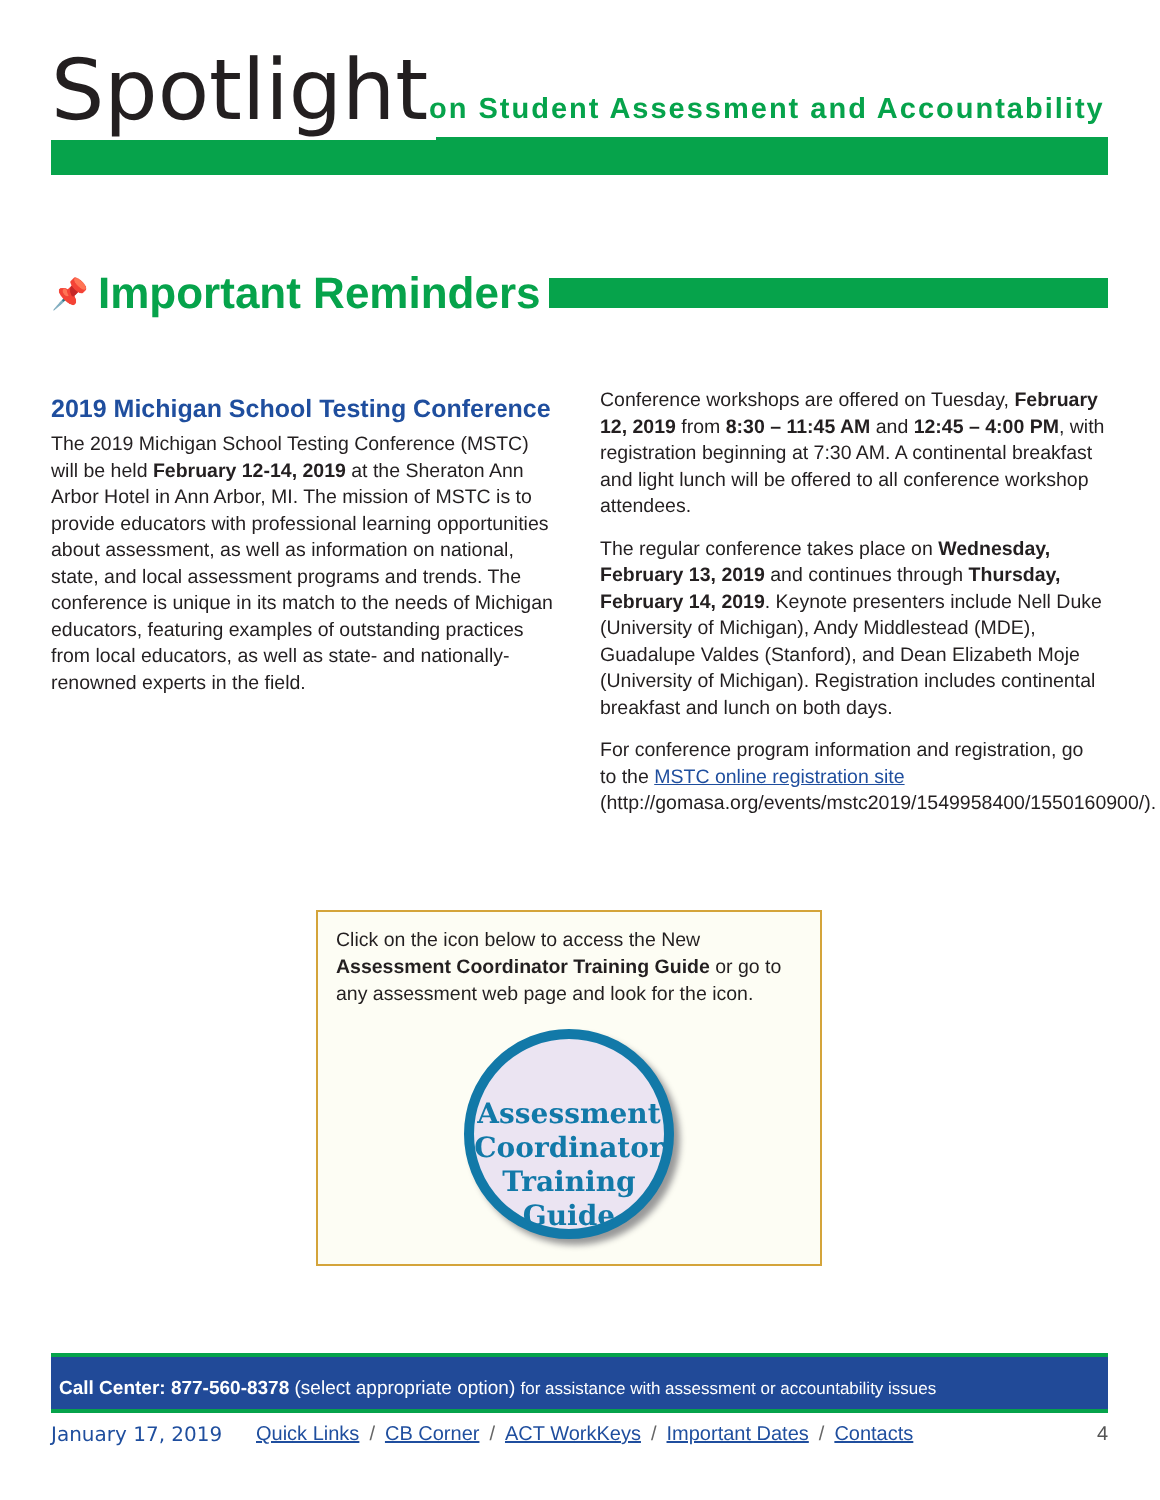Spotlight
on Student Assessment and Accountability
📌 Important Reminders
2019 Michigan School Testing Conference
The 2019 Michigan School Testing Conference (MSTC) will be held February 12-14, 2019 at the Sheraton Ann Arbor Hotel in Ann Arbor, MI. The mission of MSTC is to provide educators with professional learning opportunities about assessment, as well as information on national, state, and local assessment programs and trends. The conference is unique in its match to the needs of Michigan educators, featuring examples of outstanding practices from local educators, as well as state- and nationally-renowned experts in the field.
Conference workshops are offered on Tuesday, February 12, 2019 from 8:30 – 11:45 AM and 12:45 – 4:00 PM, with registration beginning at 7:30 AM. A continental breakfast and light lunch will be offered to all conference workshop attendees.
The regular conference takes place on Wednesday, February 13, 2019 and continues through Thursday, February 14, 2019. Keynote presenters include Nell Duke (University of Michigan), Andy Middlestead (MDE), Guadalupe Valdes (Stanford), and Dean Elizabeth Moje (University of Michigan). Registration includes continental breakfast and lunch on both days.
For conference program information and registration, go to the MSTC online registration site (http://gomasa.org/events/mstc2019/1549958400/1550160900/).
Click on the icon below to access the New Assessment Coordinator Training Guide or go to any assessment web page and look for the icon.
Assessment Coordinator Training Guide
Call Center: 877-560-8378 (select appropriate option) for assistance with assessment or accountability issues
January 17, 2019 Quick Links / CB Corner / ACT WorkKeys / Important Dates / Contacts
4